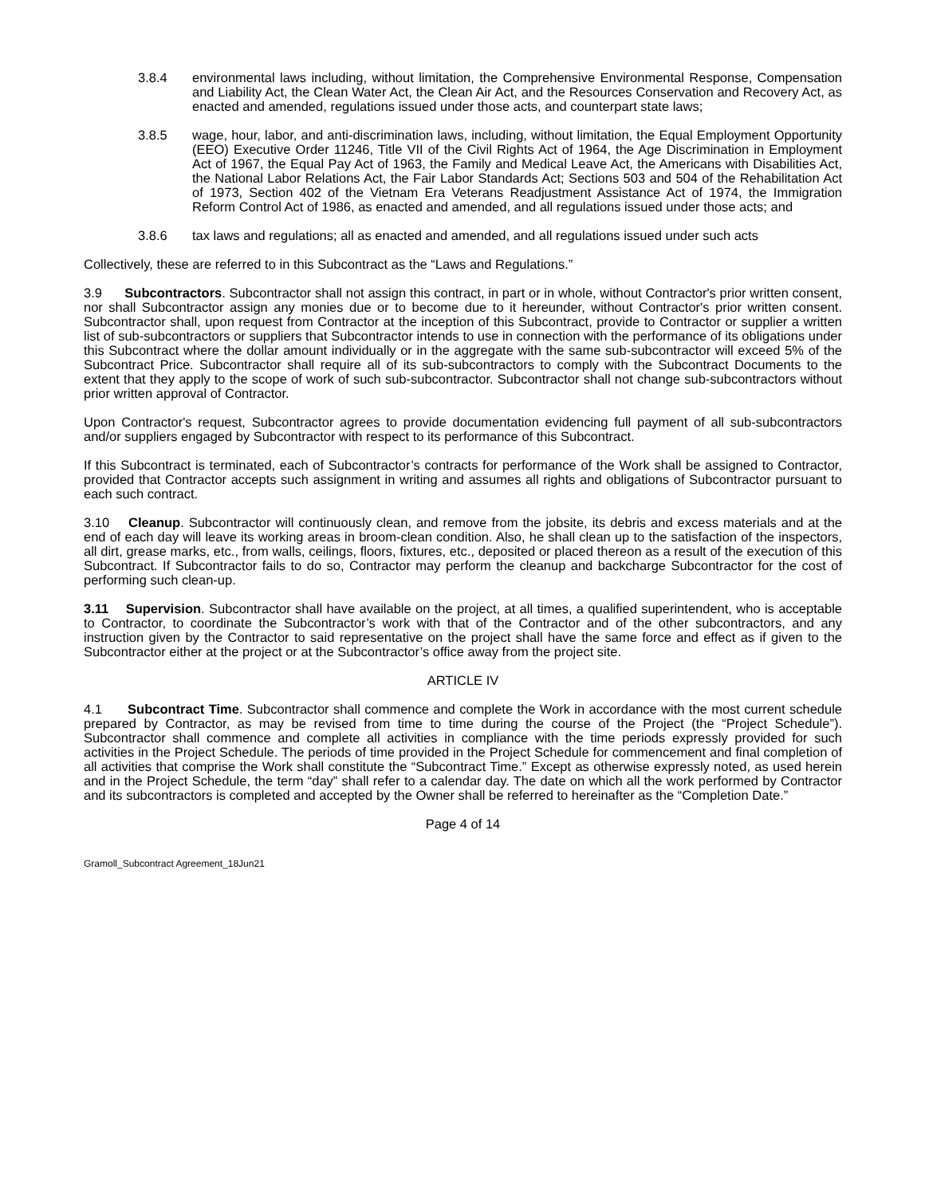3.8.4 environmental laws including, without limitation, the Comprehensive Environmental Response, Compensation and Liability Act, the Clean Water Act, the Clean Air Act, and the Resources Conservation and Recovery Act, as enacted and amended, regulations issued under those acts, and counterpart state laws;
3.8.5 wage, hour, labor, and anti-discrimination laws, including, without limitation, the Equal Employment Opportunity (EEO) Executive Order 11246, Title VII of the Civil Rights Act of 1964, the Age Discrimination in Employment Act of 1967, the Equal Pay Act of 1963, the Family and Medical Leave Act, the Americans with Disabilities Act, the National Labor Relations Act, the Fair Labor Standards Act; Sections 503 and 504 of the Rehabilitation Act of 1973, Section 402 of the Vietnam Era Veterans Readjustment Assistance Act of 1974, the Immigration Reform Control Act of 1986, as enacted and amended, and all regulations issued under those acts; and
3.8.6 tax laws and regulations; all as enacted and amended, and all regulations issued under such acts
Collectively, these are referred to in this Subcontract as the “Laws and Regulations.”
3.9 Subcontractors. Subcontractor shall not assign this contract, in part or in whole, without Contractor's prior written consent, nor shall Subcontractor assign any monies due or to become due to it hereunder, without Contractor's prior written consent. Subcontractor shall, upon request from Contractor at the inception of this Subcontract, provide to Contractor or supplier a written list of sub-subcontractors or suppliers that Subcontractor intends to use in connection with the performance of its obligations under this Subcontract where the dollar amount individually or in the aggregate with the same sub-subcontractor will exceed 5% of the Subcontract Price. Subcontractor shall require all of its sub-subcontractors to comply with the Subcontract Documents to the extent that they apply to the scope of work of such sub-subcontractor. Subcontractor shall not change sub-subcontractors without prior written approval of Contractor.
Upon Contractor's request, Subcontractor agrees to provide documentation evidencing full payment of all sub-subcontractors and/or suppliers engaged by Subcontractor with respect to its performance of this Subcontract.
If this Subcontract is terminated, each of Subcontractor’s contracts for performance of the Work shall be assigned to Contractor, provided that Contractor accepts such assignment in writing and assumes all rights and obligations of Subcontractor pursuant to each such contract.
3.10 Cleanup. Subcontractor will continuously clean, and remove from the jobsite, its debris and excess materials and at the end of each day will leave its working areas in broom-clean condition. Also, he shall clean up to the satisfaction of the inspectors, all dirt, grease marks, etc., from walls, ceilings, floors, fixtures, etc., deposited or placed thereon as a result of the execution of this Subcontract. If Subcontractor fails to do so, Contractor may perform the cleanup and backcharge Subcontractor for the cost of performing such clean-up.
3.11 Supervision. Subcontractor shall have available on the project, at all times, a qualified superintendent, who is acceptable to Contractor, to coordinate the Subcontractor’s work with that of the Contractor and of the other subcontractors, and any instruction given by the Contractor to said representative on the project shall have the same force and effect as if given to the Subcontractor either at the project or at the Subcontractor’s office away from the project site.
ARTICLE IV
4.1 Subcontract Time. Subcontractor shall commence and complete the Work in accordance with the most current schedule prepared by Contractor, as may be revised from time to time during the course of the Project (the “Project Schedule”). Subcontractor shall commence and complete all activities in compliance with the time periods expressly provided for such activities in the Project Schedule. The periods of time provided in the Project Schedule for commencement and final completion of all activities that comprise the Work shall constitute the “Subcontract Time.” Except as otherwise expressly noted, as used herein and in the Project Schedule, the term “day” shall refer to a calendar day. The date on which all the work performed by Contractor and its subcontractors is completed and accepted by the Owner shall be referred to hereinafter as the “Completion Date.”
Page 4 of 14
Gramoll_Subcontract Agreement_18Jun21